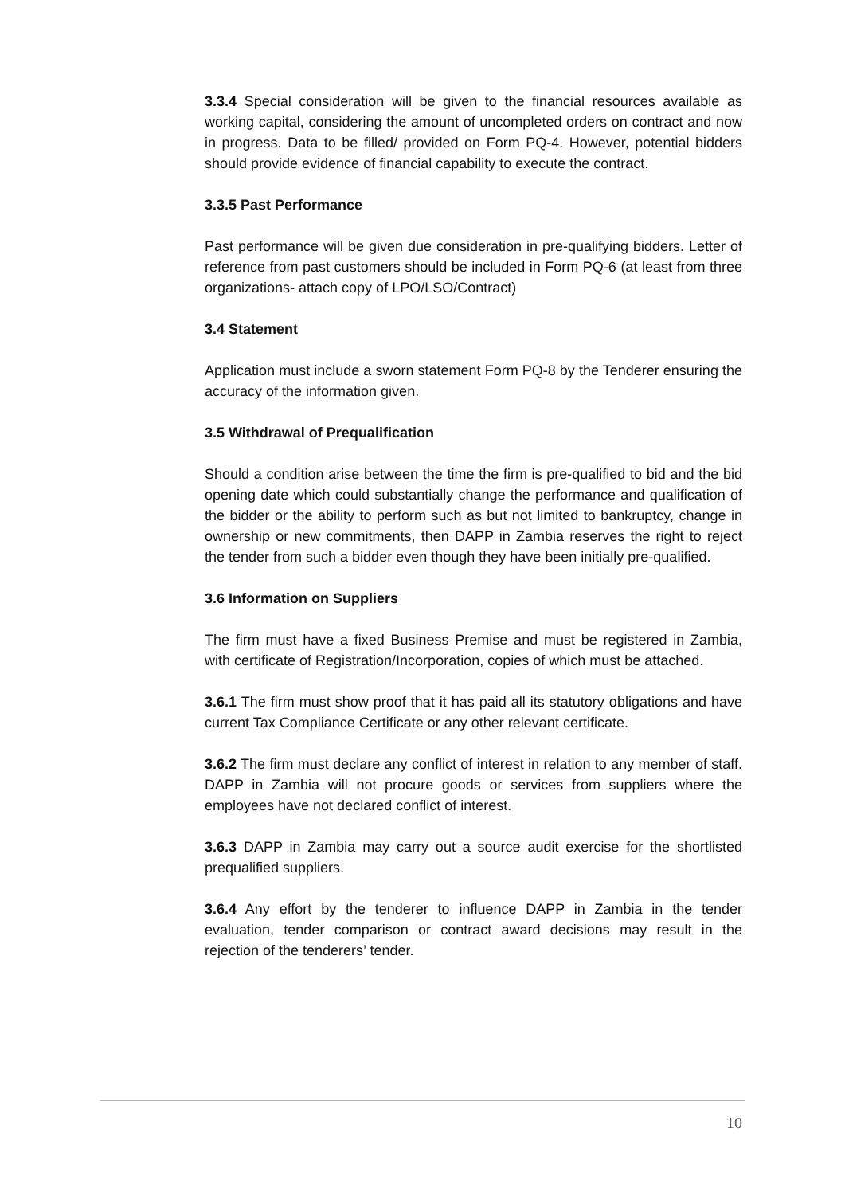3.3.4 Special consideration will be given to the financial resources available as working capital, considering the amount of uncompleted orders on contract and now in progress. Data to be filled/ provided on Form PQ-4. However, potential bidders should provide evidence of financial capability to execute the contract.
3.3.5 Past Performance
Past performance will be given due consideration in pre-qualifying bidders. Letter of reference from past customers should be included in Form PQ-6 (at least from three organizations- attach copy of LPO/LSO/Contract)
3.4 Statement
Application must include a sworn statement Form PQ-8 by the Tenderer ensuring the accuracy of the information given.
3.5 Withdrawal of Prequalification
Should a condition arise between the time the firm is pre-qualified to bid and the bid opening date which could substantially change the performance and qualification of the bidder or the ability to perform such as but not limited to bankruptcy, change in ownership or new commitments, then DAPP in Zambia reserves the right to reject the tender from such a bidder even though they have been initially pre-qualified.
3.6 Information on Suppliers
The firm must have a fixed Business Premise and must be registered in Zambia, with certificate of Registration/Incorporation, copies of which must be attached.
3.6.1 The firm must show proof that it has paid all its statutory obligations and have current Tax Compliance Certificate or any other relevant certificate.
3.6.2 The firm must declare any conflict of interest in relation to any member of staff. DAPP in Zambia will not procure goods or services from suppliers where the employees have not declared conflict of interest.
3.6.3 DAPP in Zambia may carry out a source audit exercise for the shortlisted prequalified suppliers.
3.6.4 Any effort by the tenderer to influence DAPP in Zambia in the tender evaluation, tender comparison or contract award decisions may result in the rejection of the tenderers’ tender.
10